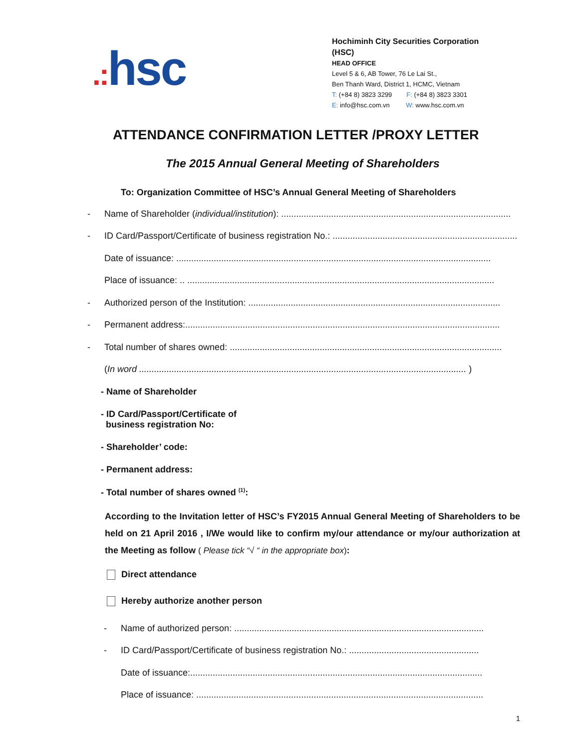.: hsc
Hochiminh City Securities Corporation (HSC)
HEAD OFFICE
Level 5 & 6, AB Tower, 76 Le Lai St.,
Ben Thanh Ward, District 1, HCMC, Vietnam
T: (+84 8) 3823 3299 F: (+84 8) 3823 3301
E: info@hsc.com.vn W: www.hsc.com.vn
ATTENDANCE CONFIRMATION LETTER /PROXY LETTER
The 2015 Annual General Meeting of Shareholders
To: Organization Committee of HSC’s Annual General Meeting of Shareholders
- Name of Shareholder (individual/institution): ............................................................................................
- ID Card/Passport/Certificate of business registration No.: ..........................................................................
Date of issuance: ..............................................................................................................................
Place of issuance: .. ...........................................................................................................................
- Authorized person of the Institution: .....................................................................................................
- Permanent address:..............................................................................................................................
- Total number of shares owned: .............................................................................................................
(In word ................................................................................................................................... )
- Name of Shareholder
- ID Card/Passport/Certificate of
business registration No:
- Shareholder’ code:
- Permanent address:
- Total number of shares owned <sup>(1)</sup>:
According to the Invitation letter of HSC’s FY2015 Annual General Meeting of Shareholders to be held on 21 April 2016 , I/We would like to confirm my/our attendance or my/our authorization at the Meeting as follow ( Please tick “√ “ in the appropriate box):
Direct attendance
Hereby authorize another person
- Name of authorized person: ....................................................................................................
- ID Card/Passport/Certificate of business registration No.: ....................................................
Date of issuance:.....................................................................................................................
Place of issuance: ...................................................................................................................
1